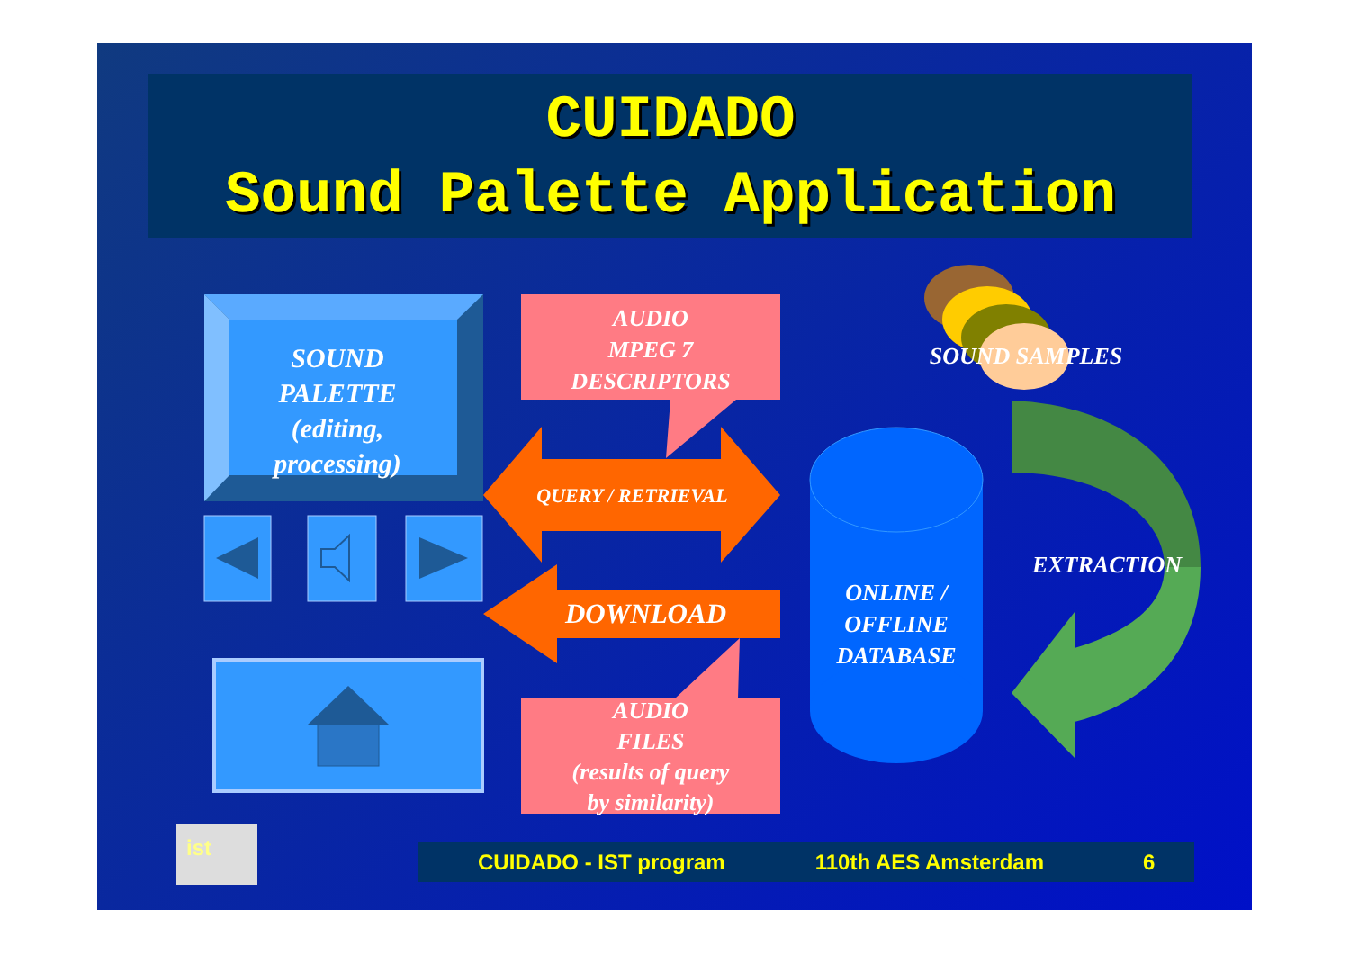CUIDADO
Sound Palette Application
ist
SOUND
PALETTE
(editing,
processing)
AUDIO
MPEG 7
DESCRIPTORS
SOUND SAMPLES
QUERY / RETRIEVAL
EXTRACTION
ONLINE /
OFFLINE
DATABASE
DOWNLOAD
AUDIO
FILES
(results of query
by similarity)
CUIDADO - IST program 110th AES Amsterdam 6